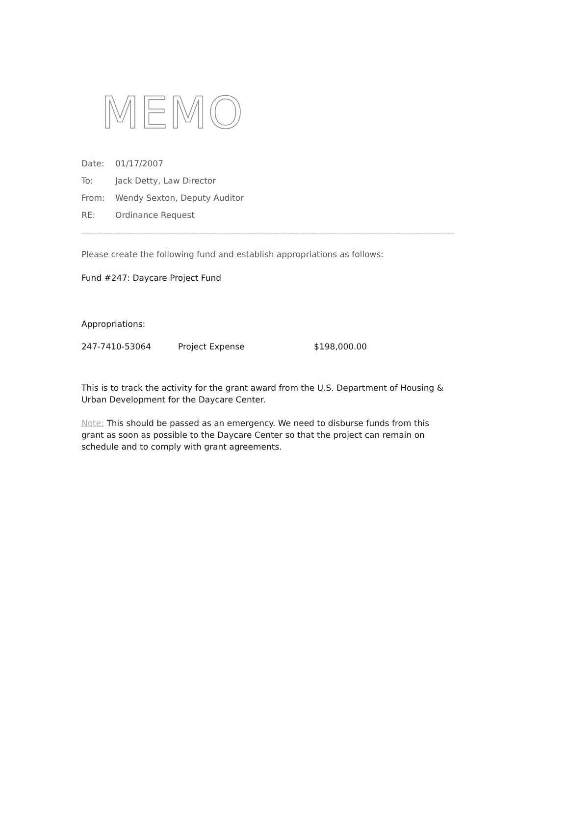MEMO
Date: 01/17/2007
To: Jack Detty, Law Director
From: Wendy Sexton, Deputy Auditor
RE: Ordinance Request
Please create the following fund and establish appropriations as follows:
Fund #247: Daycare Project Fund
Appropriations:
| 247-7410-53064 | Project Expense | $198,000.00 |
This is to track the activity for the grant award from the U.S. Department of Housing & Urban Development for the Daycare Center.
Note: This should be passed as an emergency. We need to disburse funds from this grant as soon as possible to the Daycare Center so that the project can remain on schedule and to comply with grant agreements.